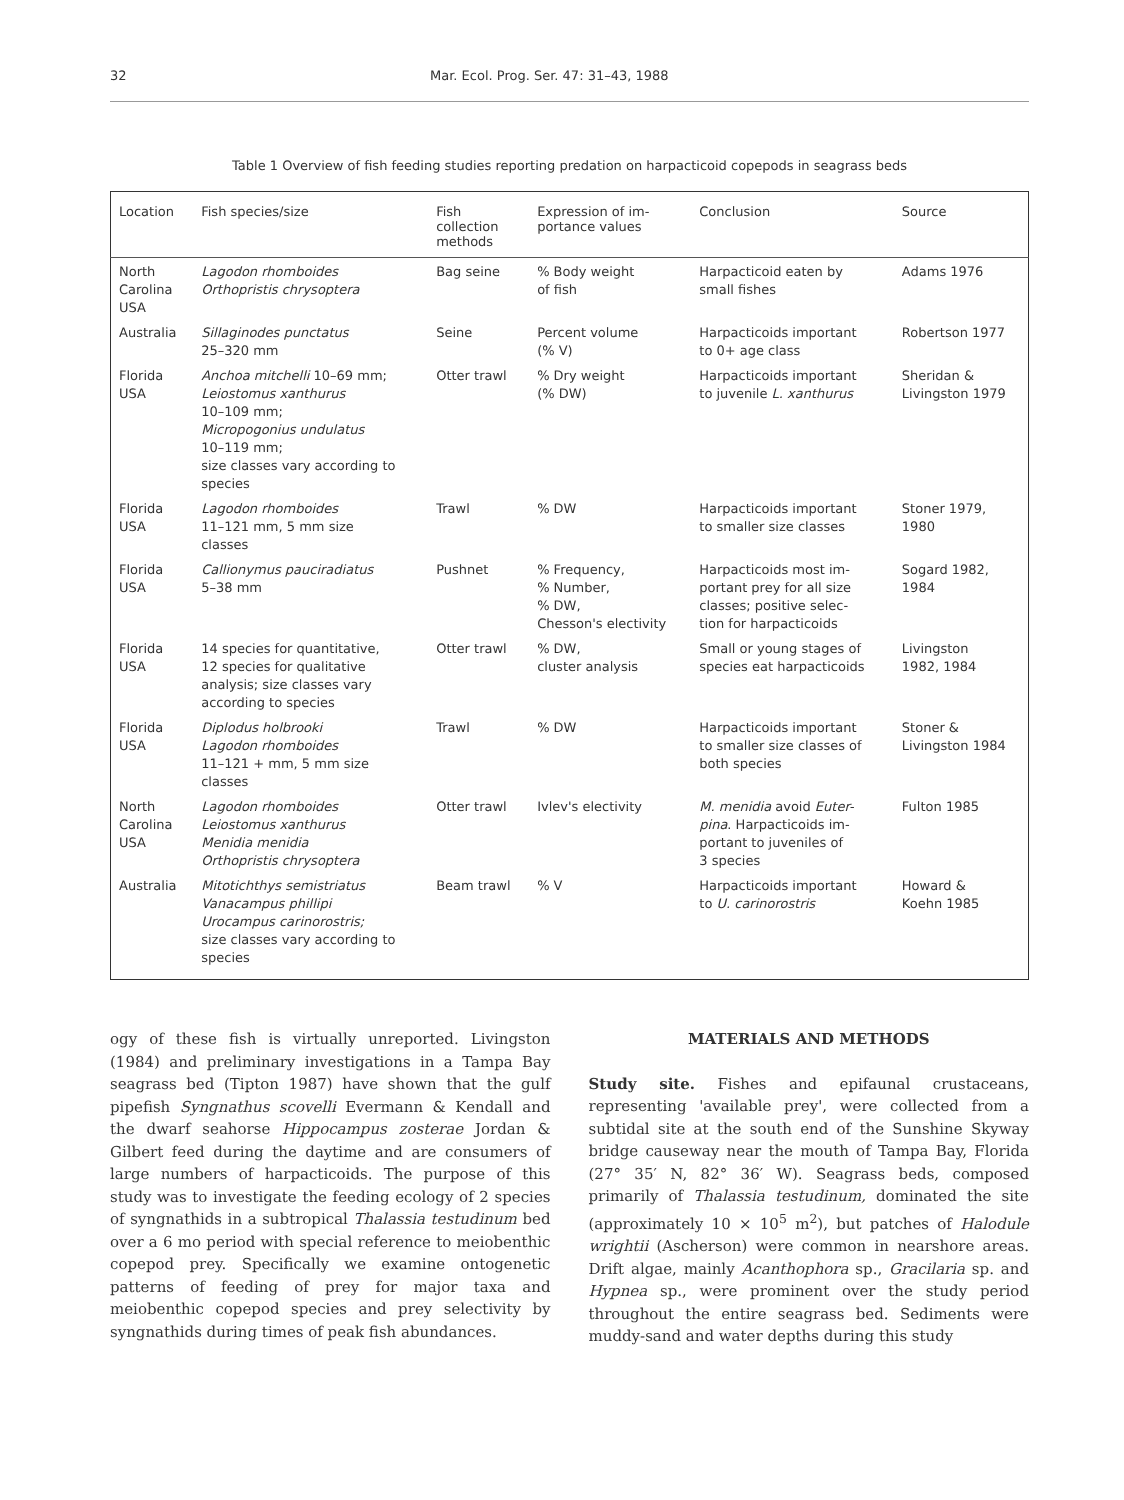32 Mar. Ecol. Prog. Ser. 47: 31–43, 1988
Table 1 Overview of fish feeding studies reporting predation on harpacticoid copepods in seagrass beds
| Location | Fish species/size | Fish collection methods | Expression of im- portance values | Conclusion | Source |
| --- | --- | --- | --- | --- | --- |
| North Carolina USA | Lagodon rhomboides Orthopristis chrysoptera | Bag seine | % Body weight of fish | Harpacticoid eaten by small fishes | Adams 1976 |
| Australia | Sillaginodes punctatus 25–320 mm | Seine | Percent volume (% V) | Harpacticoids important to 0+ age class | Robertson 1977 |
| Florida USA | Anchoa mitchelli 10–69 mm; Leiostomus xanthurus 10–109 mm; Micropogonius undulatus 10–119 mm; size classes vary according to species | Otter trawl | % Dry weight (% DW) | Harpacticoids important to juvenile L. xanthurus | Sheridan & Livingston 1979 |
| Florida USA | Lagodon rhomboides 11–121 mm, 5 mm size classes | Trawl | % DW | Harpacticoids important to smaller size classes | Stoner 1979, 1980 |
| Florida USA | Callionymus pauciradiatus 5–38 mm | Pushnet | % Frequency, % Number, % DW, Chesson's electivity | Harpacticoids most im- portant prey for all size classes; positive selec- tion for harpacticoids | Sogard 1982, 1984 |
| Florida USA | 14 species for quantitative, 12 species for qualitative analysis; size classes vary according to species | Otter trawl | % DW, cluster analysis | Small or young stages of species eat harpacticoids | Livingston 1982, 1984 |
| Florida USA | Diplodus holbrooki Lagodon rhomboides 11–121 + mm, 5 mm size classes | Trawl | % DW | Harpacticoids important to smaller size classes of both species | Stoner & Livingston 1984 |
| North Carolina USA | Lagodon rhomboides Leiostomus xanthurus Menidia menidia Orthopristis chrysoptera | Otter trawl | Ivlev's electivity | M. menidia avoid Euter- pina . Harpacticoids im- portant to juveniles of 3 species | Fulton 1985 |
| Australia | Mitotichthys semistriatus Vanacampus phillipi Urocampus carinorostris; size classes vary according to species | Beam trawl | % V | Harpacticoids important to U. carinorostris | Howard & Koehn 1985 |
ogy of these fish is virtually unreported. Livingston (1984) and preliminary investigations in a Tampa Bay seagrass bed (Tipton 1987) have shown that the gulf pipefish Syngnathus scovelli Evermann & Kendall and the dwarf seahorse Hippocampus zosterae Jordan & Gilbert feed during the daytime and are consumers of large numbers of harpacticoids. The purpose of this study was to investigate the feeding ecology of 2 species of syngnathids in a subtropical Thalassia testudinum bed over a 6 mo period with special reference to meiobenthic copepod prey. Specifically we examine ontogenetic patterns of feeding of prey for major taxa and meiobenthic copepod species and prey selectivity by syngnathids during times of peak fish abundances.
MATERIALS AND METHODS
Study site. Fishes and epifaunal crustaceans, representing 'available prey', were collected from a subtidal site at the south end of the Sunshine Skyway bridge causeway near the mouth of Tampa Bay, Florida (27° 35′ N, 82° 36′ W). Seagrass beds, composed primarily of Thalassia testudinum, dominated the site (approximately 10 × 10<sup>5</sup> m<sup>2</sup>), but patches of Halodule wrightii (Ascherson) were common in nearshore areas. Drift algae, mainly Acanthophora sp., Gracilaria sp. and Hypnea sp., were prominent over the study period throughout the entire seagrass bed. Sediments were muddy-sand and water depths during this study